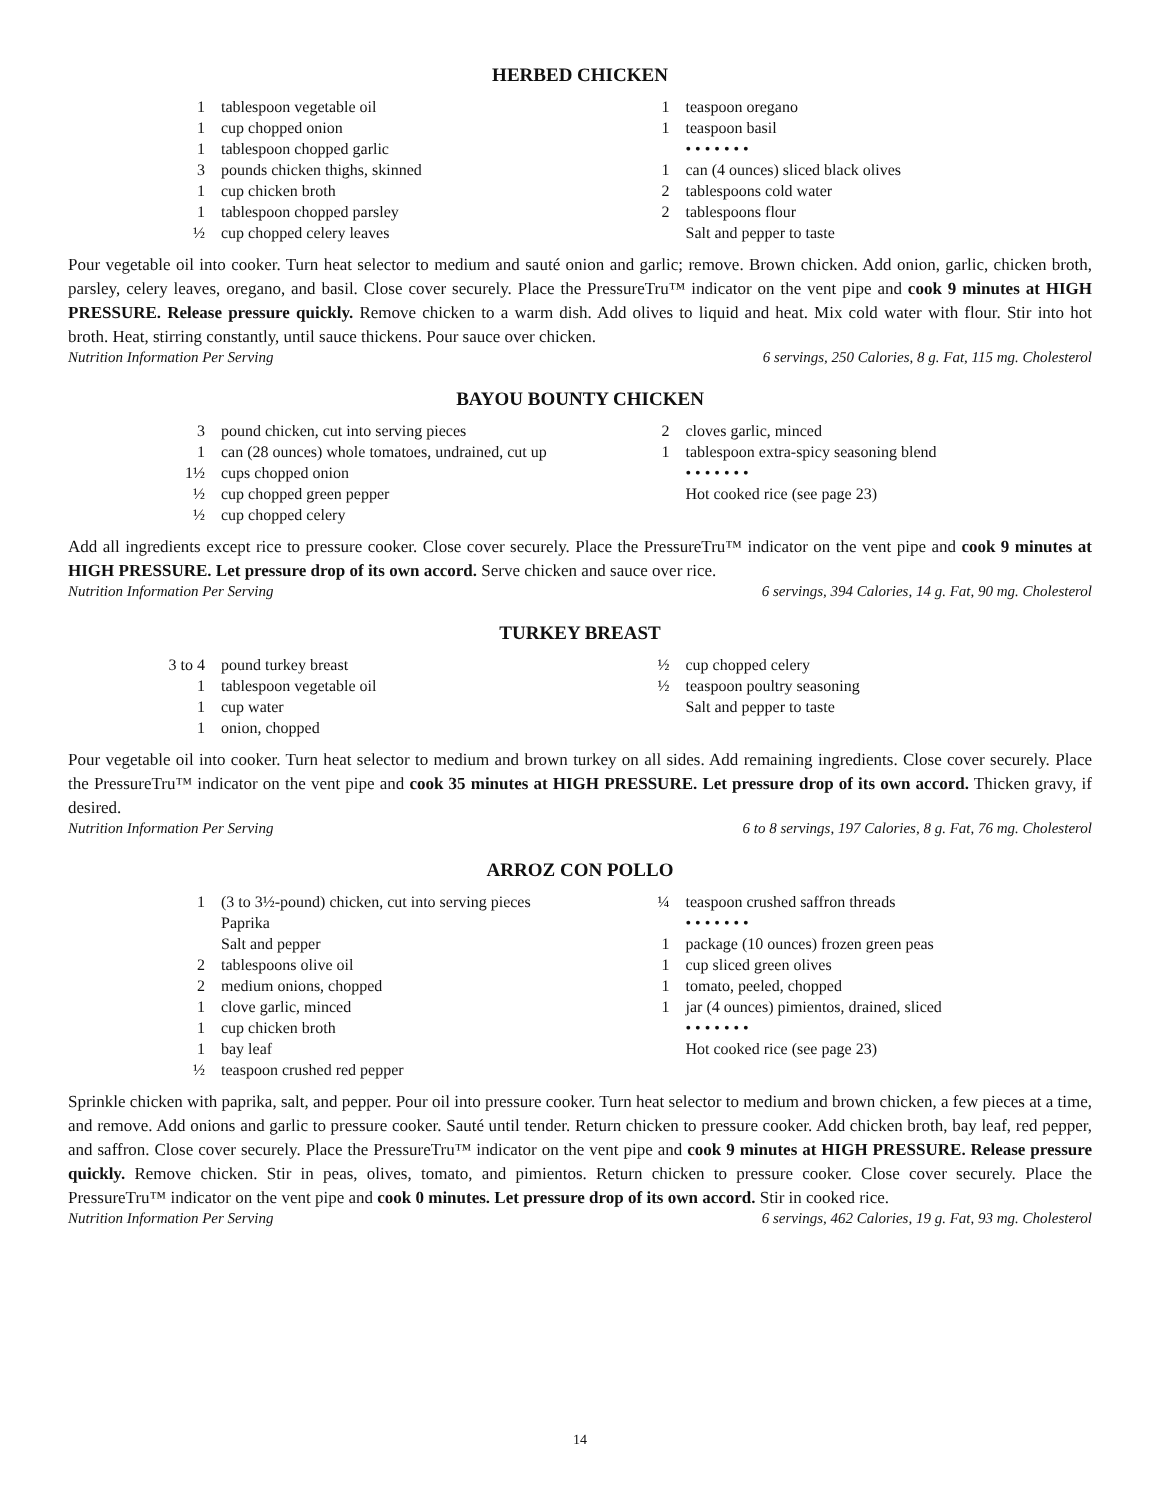HERBED CHICKEN
1 tablespoon vegetable oil
1 cup chopped onion
1 tablespoon chopped garlic
3 pounds chicken thighs, skinned
1 cup chicken broth
1 tablespoon chopped parsley
½ cup chopped celery leaves
1 teaspoon oregano
1 teaspoon basil
• • • • • • •
1 can (4 ounces) sliced black olives
2 tablespoons cold water
2 tablespoons flour
Salt and pepper to taste
Pour vegetable oil into cooker. Turn heat selector to medium and sauté onion and garlic; remove. Brown chicken. Add onion, garlic, chicken broth, parsley, celery leaves, oregano, and basil. Close cover securely. Place the PressureTru™ indicator on the vent pipe and cook 9 minutes at HIGH PRESSURE. Release pressure quickly. Remove chicken to a warm dish. Add olives to liquid and heat. Mix cold water with flour. Stir into hot broth. Heat, stirring constantly, until sauce thickens. Pour sauce over chicken.
Nutrition Information Per Serving 6 servings, 250 Calories, 8 g. Fat, 115 mg. Cholesterol
BAYOU BOUNTY CHICKEN
3 pound chicken, cut into serving pieces
1 can (28 ounces) whole tomatoes, undrained, cut up
1½ cups chopped onion
½ cup chopped green pepper
½ cup chopped celery
2 cloves garlic, minced
1 tablespoon extra-spicy seasoning blend
• • • • • • •
Hot cooked rice (see page 23)
Add all ingredients except rice to pressure cooker. Close cover securely. Place the PressureTru™ indicator on the vent pipe and cook 9 minutes at HIGH PRESSURE. Let pressure drop of its own accord. Serve chicken and sauce over rice.
Nutrition Information Per Serving 6 servings, 394 Calories, 14 g. Fat, 90 mg. Cholesterol
TURKEY BREAST
3 to 4 pound turkey breast
1 tablespoon vegetable oil
1 cup water
1 onion, chopped
½ cup chopped celery
½ teaspoon poultry seasoning
Salt and pepper to taste
Pour vegetable oil into cooker. Turn heat selector to medium and brown turkey on all sides. Add remaining ingredients. Close cover securely. Place the PressureTru™ indicator on the vent pipe and cook 35 minutes at HIGH PRESSURE. Let pressure drop of its own accord. Thicken gravy, if desired.
Nutrition Information Per Serving 6 to 8 servings, 197 Calories, 8 g. Fat, 76 mg. Cholesterol
ARROZ CON POLLO
1 (3 to 3½-pound) chicken, cut into serving pieces
Paprika
Salt and pepper
2 tablespoons olive oil
2 medium onions, chopped
1 clove garlic, minced
1 cup chicken broth
1 bay leaf
½ teaspoon crushed red pepper
¼ teaspoon crushed saffron threads
• • • • • • •
1 package (10 ounces) frozen green peas
1 cup sliced green olives
1 tomato, peeled, chopped
1 jar (4 ounces) pimientos, drained, sliced
• • • • • • •
Hot cooked rice (see page 23)
Sprinkle chicken with paprika, salt, and pepper. Pour oil into pressure cooker. Turn heat selector to medium and brown chicken, a few pieces at a time, and remove. Add onions and garlic to pressure cooker. Sauté until tender. Return chicken to pressure cooker. Add chicken broth, bay leaf, red pepper, and saffron. Close cover securely. Place the PressureTru™ indicator on the vent pipe and cook 9 minutes at HIGH PRESSURE. Release pressure quickly. Remove chicken. Stir in peas, olives, tomato, and pimientos. Return chicken to pressure cooker. Close cover securely. Place the PressureTru™ indicator on the vent pipe and cook 0 minutes. Let pressure drop of its own accord. Stir in cooked rice.
Nutrition Information Per Serving 6 servings, 462 Calories, 19 g. Fat, 93 mg. Cholesterol
14